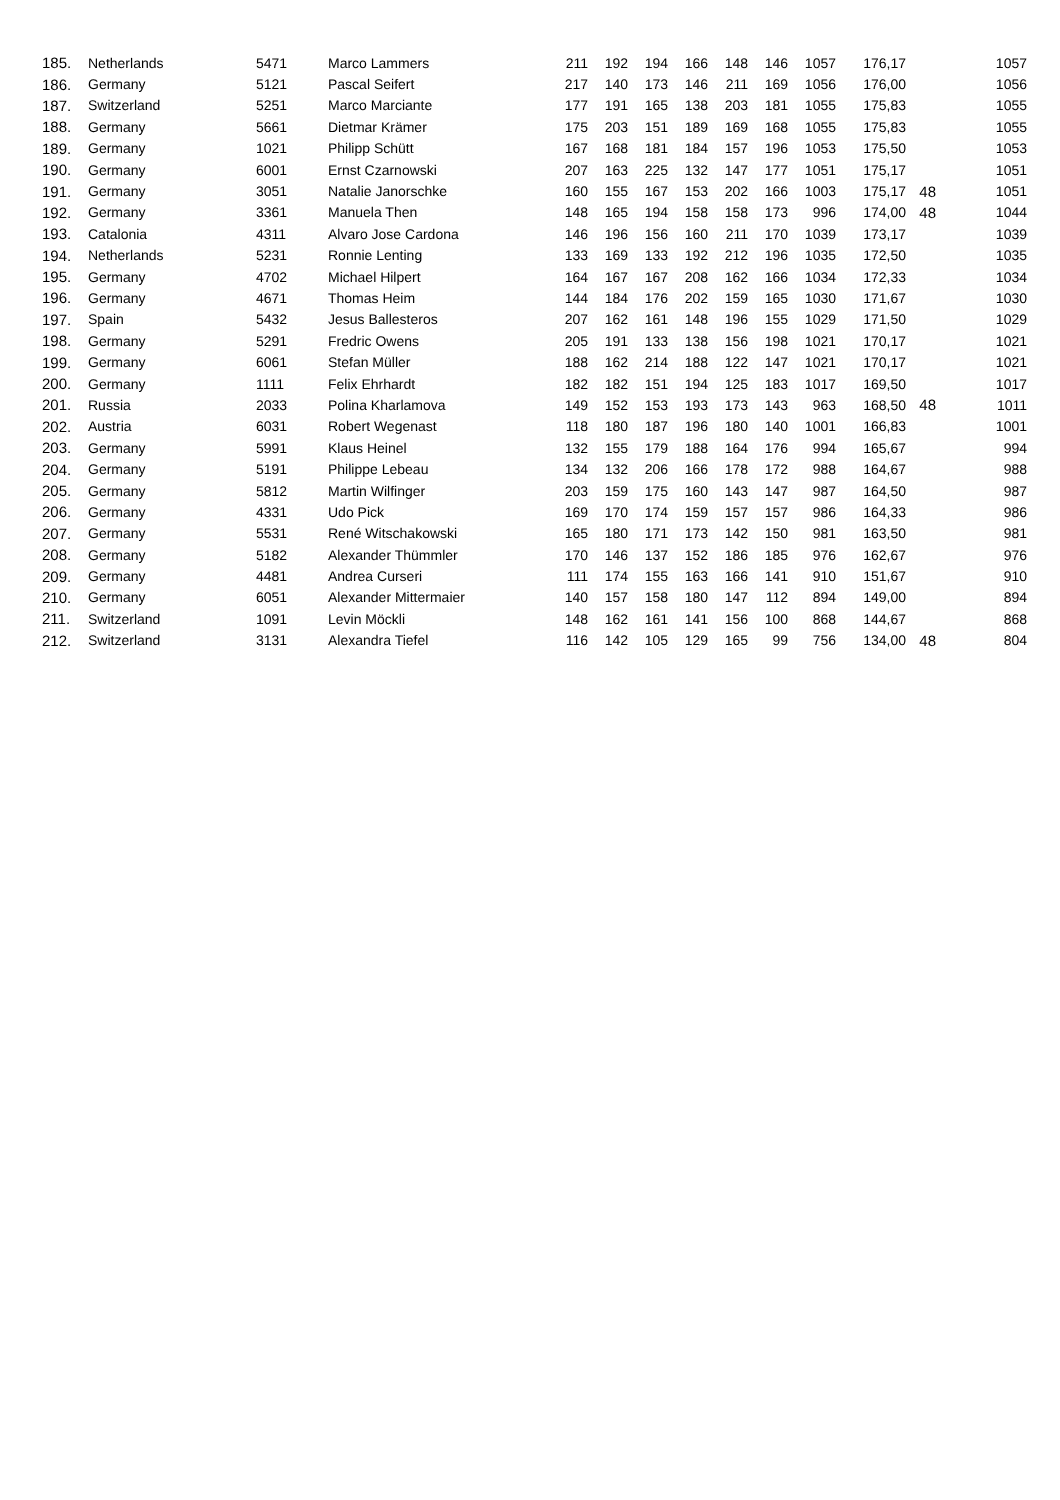| 185. | Netherlands | 5471 | Marco Lammers | 211 | 192 | 194 | 166 | 148 | 146 | 1057 | 176,17 | | 1057 |
| 186. | Germany | 5121 | Pascal Seifert | 217 | 140 | 173 | 146 | 211 | 169 | 1056 | 176,00 | | 1056 |
| 187. | Switzerland | 5251 | Marco Marciante | 177 | 191 | 165 | 138 | 203 | 181 | 1055 | 175,83 | | 1055 |
| 188. | Germany | 5661 | Dietmar Krämer | 175 | 203 | 151 | 189 | 169 | 168 | 1055 | 175,83 | | 1055 |
| 189. | Germany | 1021 | Philipp Schütt | 167 | 168 | 181 | 184 | 157 | 196 | 1053 | 175,50 | | 1053 |
| 190. | Germany | 6001 | Ernst Czarnowski | 207 | 163 | 225 | 132 | 147 | 177 | 1051 | 175,17 | | 1051 |
| 191. | Germany | 3051 | Natalie Janorschke | 160 | 155 | 167 | 153 | 202 | 166 | 1003 | 175,17 | 48 | 1051 |
| 192. | Germany | 3361 | Manuela Then | 148 | 165 | 194 | 158 | 158 | 173 | 996 | 174,00 | 48 | 1044 |
| 193. | Catalonia | 4311 | Alvaro Jose Cardona | 146 | 196 | 156 | 160 | 211 | 170 | 1039 | 173,17 | | 1039 |
| 194. | Netherlands | 5231 | Ronnie Lenting | 133 | 169 | 133 | 192 | 212 | 196 | 1035 | 172,50 | | 1035 |
| 195. | Germany | 4702 | Michael Hilpert | 164 | 167 | 167 | 208 | 162 | 166 | 1034 | 172,33 | | 1034 |
| 196. | Germany | 4671 | Thomas Heim | 144 | 184 | 176 | 202 | 159 | 165 | 1030 | 171,67 | | 1030 |
| 197. | Spain | 5432 | Jesus Ballesteros | 207 | 162 | 161 | 148 | 196 | 155 | 1029 | 171,50 | | 1029 |
| 198. | Germany | 5291 | Fredric Owens | 205 | 191 | 133 | 138 | 156 | 198 | 1021 | 170,17 | | 1021 |
| 199. | Germany | 6061 | Stefan Müller | 188 | 162 | 214 | 188 | 122 | 147 | 1021 | 170,17 | | 1021 |
| 200. | Germany | 1111 | Felix Ehrhardt | 182 | 182 | 151 | 194 | 125 | 183 | 1017 | 169,50 | | 1017 |
| 201. | Russia | 2033 | Polina Kharlamova | 149 | 152 | 153 | 193 | 173 | 143 | 963 | 168,50 | 48 | 1011 |
| 202. | Austria | 6031 | Robert Wegenast | 118 | 180 | 187 | 196 | 180 | 140 | 1001 | 166,83 | | 1001 |
| 203. | Germany | 5991 | Klaus Heinel | 132 | 155 | 179 | 188 | 164 | 176 | 994 | 165,67 | | 994 |
| 204. | Germany | 5191 | Philippe Lebeau | 134 | 132 | 206 | 166 | 178 | 172 | 988 | 164,67 | | 988 |
| 205. | Germany | 5812 | Martin Wilfinger | 203 | 159 | 175 | 160 | 143 | 147 | 987 | 164,50 | | 987 |
| 206. | Germany | 4331 | Udo Pick | 169 | 170 | 174 | 159 | 157 | 157 | 986 | 164,33 | | 986 |
| 207. | Germany | 5531 | René Witschakowski | 165 | 180 | 171 | 173 | 142 | 150 | 981 | 163,50 | | 981 |
| 208. | Germany | 5182 | Alexander Thümmler | 170 | 146 | 137 | 152 | 186 | 185 | 976 | 162,67 | | 976 |
| 209. | Germany | 4481 | Andrea Curseri | 111 | 174 | 155 | 163 | 166 | 141 | 910 | 151,67 | | 910 |
| 210. | Germany | 6051 | Alexander Mittermaier | 140 | 157 | 158 | 180 | 147 | 112 | 894 | 149,00 | | 894 |
| 211. | Switzerland | 1091 | Levin Möckli | 148 | 162 | 161 | 141 | 156 | 100 | 868 | 144,67 | | 868 |
| 212. | Switzerland | 3131 | Alexandra Tiefel | 116 | 142 | 105 | 129 | 165 | 99 | 756 | 134,00 | 48 | 804 |